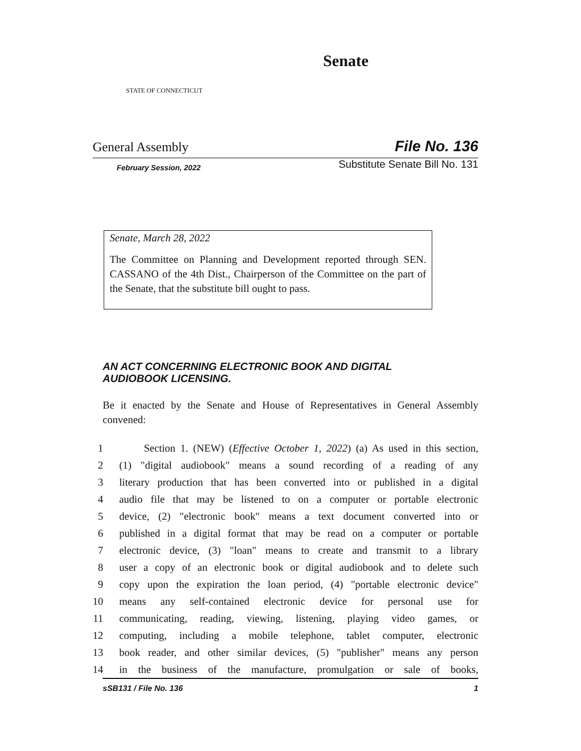STATE OF CONNECTICUT
Senate
General Assembly File No. 136
February Session, 2022 Substitute Senate Bill No. 131
Senate, March 28, 2022
The Committee on Planning and Development reported through SEN. CASSANO of the 4th Dist., Chairperson of the Committee on the part of the Senate, that the substitute bill ought to pass.
AN ACT CONCERNING ELECTRONIC BOOK AND DIGITAL AUDIOBOOK LICENSING.
Be it enacted by the Senate and House of Representatives in General Assembly convened:
1 Section 1. (NEW) (Effective October 1, 2022) (a) As used in this section,
2 (1) "digital audiobook" means a sound recording of a reading of any
3 literary production that has been converted into or published in a digital
4 audio file that may be listened to on a computer or portable electronic
5 device, (2) "electronic book" means a text document converted into or
6 published in a digital format that may be read on a computer or portable
7 electronic device, (3) "loan" means to create and transmit to a library
8 user a copy of an electronic book or digital audiobook and to delete such
9 copy upon the expiration the loan period, (4) "portable electronic device"
10 means any self-contained electronic device for personal use for
11 communicating, reading, viewing, listening, playing video games, or
12 computing, including a mobile telephone, tablet computer, electronic
13 book reader, and other similar devices, (5) "publisher" means any person
14 in the business of the manufacture, promulgation or sale of books,
sSB131 / File No. 136 1